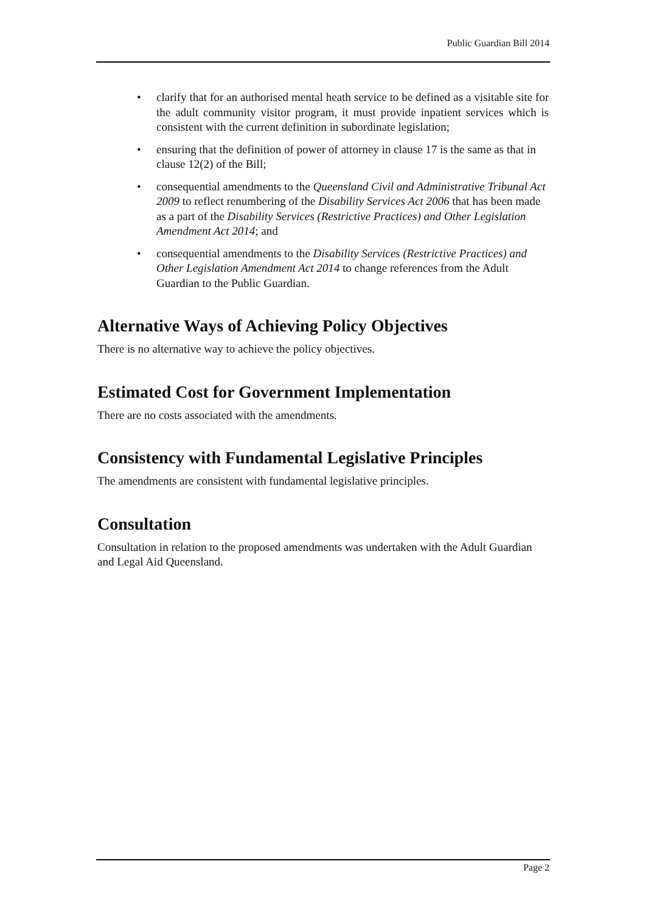Public Guardian Bill 2014
• clarify that for an authorised mental heath service to be defined as a visitable site for the adult community visitor program, it must provide inpatient services which is consistent with the current definition in subordinate legislation;
• ensuring that the definition of power of attorney in clause 17 is the same as that in clause 12(2) of the Bill;
• consequential amendments to the Queensland Civil and Administrative Tribunal Act 2009 to reflect renumbering of the Disability Services Act 2006 that has been made as a part of the Disability Services (Restrictive Practices) and Other Legislation Amendment Act 2014; and
• consequential amendments to the Disability Services (Restrictive Practices) and Other Legislation Amendment Act 2014 to change references from the Adult Guardian to the Public Guardian.
Alternative Ways of Achieving Policy Objectives
There is no alternative way to achieve the policy objectives.
Estimated Cost for Government Implementation
There are no costs associated with the amendments.
Consistency with Fundamental Legislative Principles
The amendments are consistent with fundamental legislative principles.
Consultation
Consultation in relation to the proposed amendments was undertaken with the Adult Guardian and Legal Aid Queensland.
Page 2